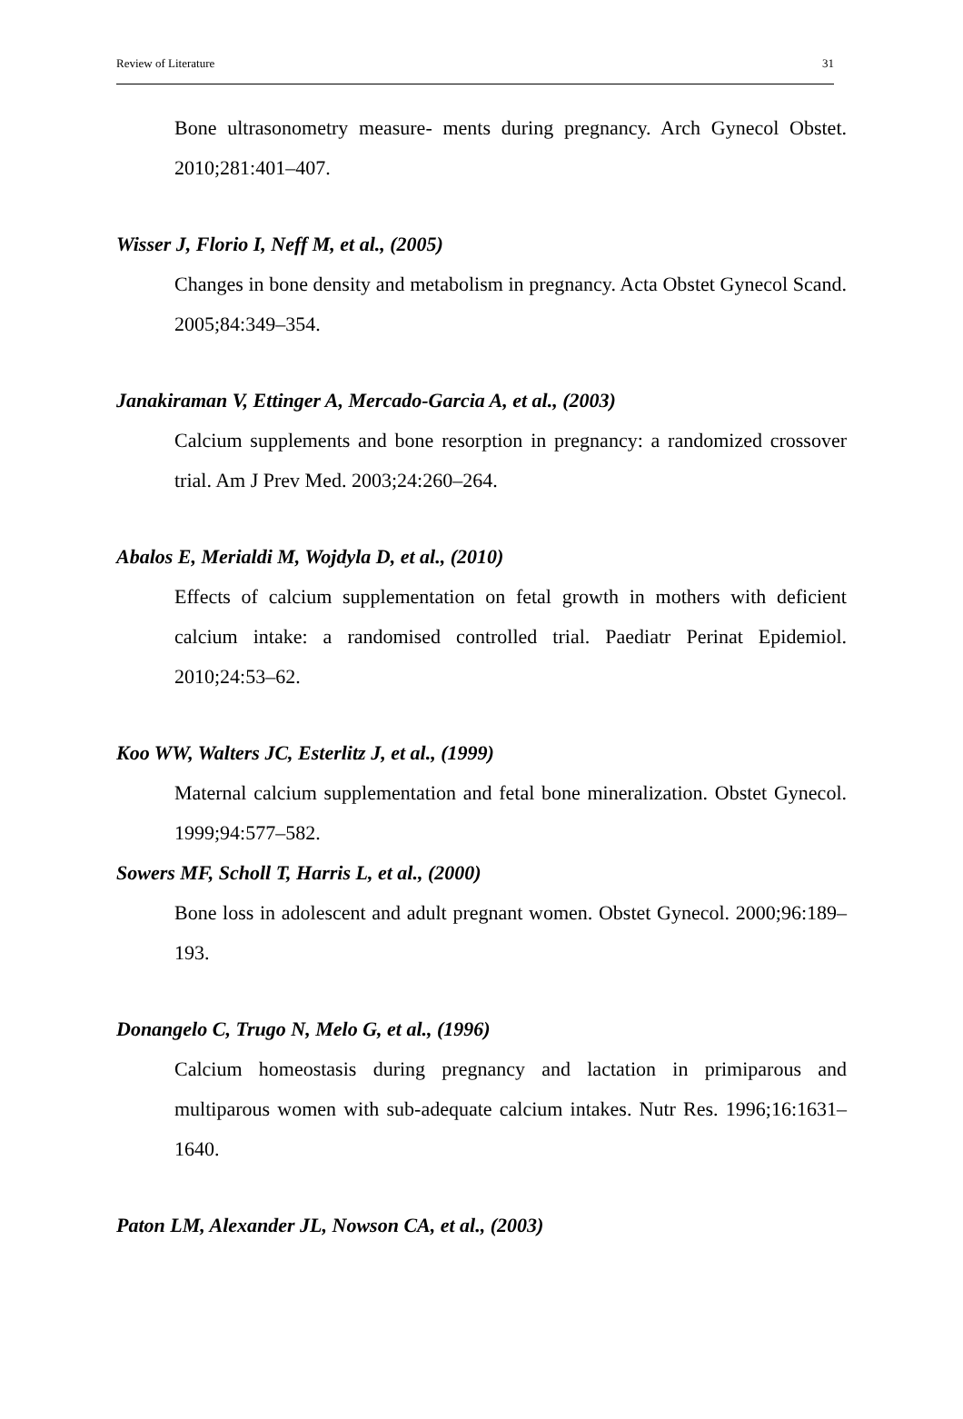Review of Literature 31
Bone ultrasonometry measure- ments during pregnancy. Arch Gynecol Obstet. 2010;281:401–407.
Wisser J, Florio I, Neff M, et al., (2005)
Changes in bone density and metabolism in pregnancy. Acta Obstet Gynecol Scand. 2005;84:349–354.
Janakiraman V, Ettinger A, Mercado-Garcia A, et al., (2003)
Calcium supplements and bone resorption in pregnancy: a randomized crossover trial. Am J Prev Med. 2003;24:260–264.
Abalos E, Merialdi M, Wojdyla D, et al., (2010)
Effects of calcium supplementation on fetal growth in mothers with deficient calcium intake: a randomised controlled trial. Paediatr Perinat Epidemiol. 2010;24:53–62.
Koo WW, Walters JC, Esterlitz J, et al., (1999)
Maternal calcium supplementation and fetal bone mineralization. Obstet Gynecol. 1999;94:577–582.
Sowers MF, Scholl T, Harris L, et al., (2000)
Bone loss in adolescent and adult pregnant women. Obstet Gynecol. 2000;96:189–193.
Donangelo C, Trugo N, Melo G, et al., (1996)
Calcium homeostasis during pregnancy and lactation in primiparous and multiparous women with sub-adequate calcium intakes. Nutr Res. 1996;16:1631–1640.
Paton LM, Alexander JL, Nowson CA, et al., (2003)